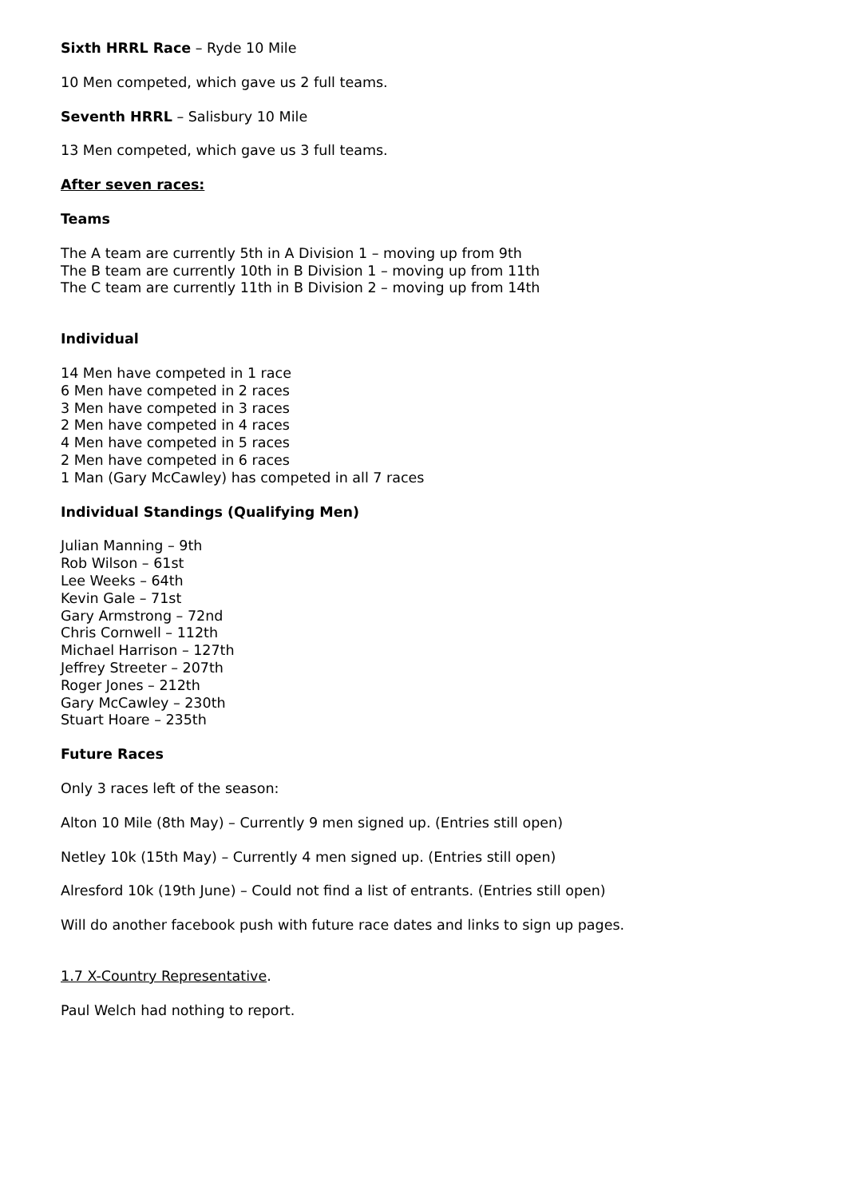Sixth HRRL Race – Ryde 10 Mile
10 Men competed, which gave us 2 full teams.
Seventh HRRL – Salisbury 10 Mile
13 Men competed, which gave us 3 full teams.
After seven races:
Teams
The A team are currently 5th in A Division 1 – moving up from 9th
The B team are currently 10th in B Division 1 – moving up from 11th
The C team are currently 11th in B Division 2 – moving up from 14th
Individual
14 Men have competed in 1 race
6 Men have competed in 2 races
3 Men have competed in 3 races
2 Men have competed in 4 races
4 Men have competed in 5 races
2 Men have competed in 6 races
1 Man (Gary McCawley) has competed in all 7 races
Individual Standings (Qualifying Men)
Julian Manning – 9th
Rob Wilson – 61st
Lee Weeks – 64th
Kevin Gale – 71st
Gary Armstrong – 72nd
Chris Cornwell – 112th
Michael Harrison – 127th
Jeffrey Streeter – 207th
Roger Jones – 212th
Gary McCawley – 230th
Stuart Hoare – 235th
Future Races
Only 3 races left of the season:
Alton 10 Mile (8th May) – Currently 9 men signed up. (Entries still open)
Netley 10k (15th May) – Currently 4 men signed up. (Entries still open)
Alresford 10k (19th June) – Could not find a list of entrants. (Entries still open)
Will do another facebook push with future race dates and links to sign up pages.
1.7 X-Country Representative.
Paul Welch had nothing to report.